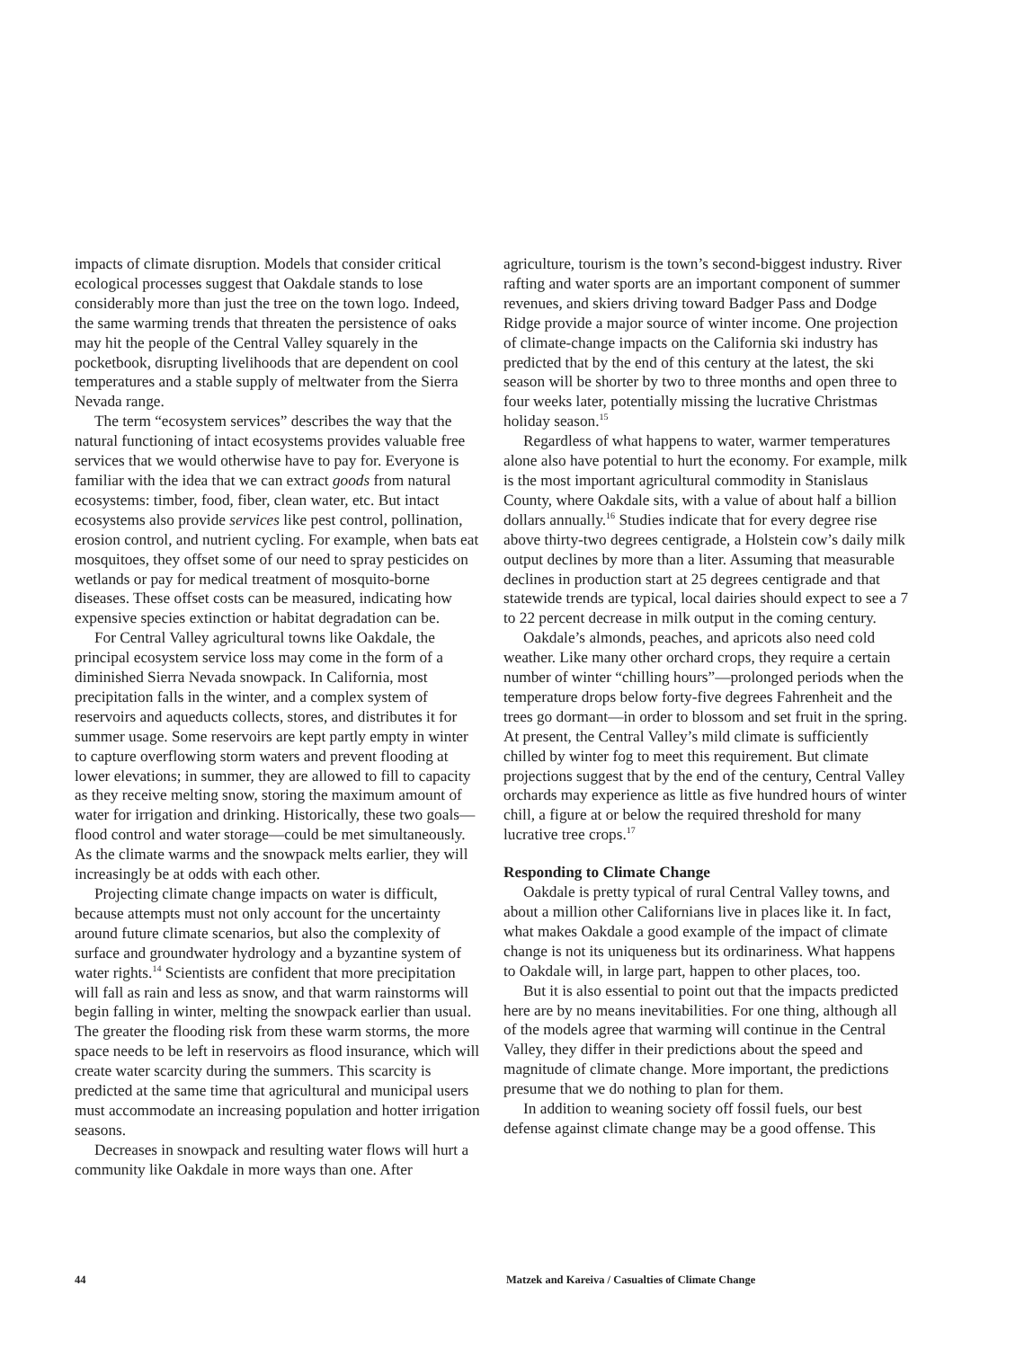impacts of climate disruption. Models that consider critical ecological processes suggest that Oakdale stands to lose considerably more than just the tree on the town logo. Indeed, the same warming trends that threaten the persistence of oaks may hit the people of the Central Valley squarely in the pocketbook, disrupting livelihoods that are dependent on cool temperatures and a stable supply of meltwater from the Sierra Nevada range.
The term “ecosystem services” describes the way that the natural functioning of intact ecosystems provides valuable free services that we would otherwise have to pay for. Everyone is familiar with the idea that we can extract goods from natural ecosystems: timber, food, fiber, clean water, etc. But intact ecosystems also provide services like pest control, pollination, erosion control, and nutrient cycling. For example, when bats eat mosquitoes, they offset some of our need to spray pesticides on wetlands or pay for medical treatment of mosquito-borne diseases. These offset costs can be measured, indicating how expensive species extinction or habitat degradation can be.
For Central Valley agricultural towns like Oakdale, the principal ecosystem service loss may come in the form of a diminished Sierra Nevada snowpack. In California, most precipitation falls in the winter, and a complex system of reservoirs and aqueducts collects, stores, and distributes it for summer usage. Some reservoirs are kept partly empty in winter to capture overflowing storm waters and prevent flooding at lower elevations; in summer, they are allowed to fill to capacity as they receive melting snow, storing the maximum amount of water for irrigation and drinking. Historically, these two goals—flood control and water storage—could be met simultaneously. As the climate warms and the snowpack melts earlier, they will increasingly be at odds with each other.
Projecting climate change impacts on water is difficult, because attempts must not only account for the uncertainty around future climate scenarios, but also the complexity of surface and groundwater hydrology and a byzantine system of water rights.<sup>14</sup> Scientists are confident that more precipitation will fall as rain and less as snow, and that warm rainstorms will begin falling in winter, melting the snowpack earlier than usual. The greater the flooding risk from these warm storms, the more space needs to be left in reservoirs as flood insurance, which will create water scarcity during the summers. This scarcity is predicted at the same time that agricultural and municipal users must accommodate an increasing population and hotter irrigation seasons.
Decreases in snowpack and resulting water flows will hurt a community like Oakdale in more ways than one. After
agriculture, tourism is the town’s second-biggest industry. River rafting and water sports are an important component of summer revenues, and skiers driving toward Badger Pass and Dodge Ridge provide a major source of winter income. One projection of climate-change impacts on the California ski industry has predicted that by the end of this century at the latest, the ski season will be shorter by two to three months and open three to four weeks later, potentially missing the lucrative Christmas holiday season.<sup>15</sup>
Regardless of what happens to water, warmer temperatures alone also have potential to hurt the economy. For example, milk is the most important agricultural commodity in Stanislaus County, where Oakdale sits, with a value of about half a billion dollars annually.<sup>16</sup> Studies indicate that for every degree rise above thirty-two degrees centigrade, a Holstein cow’s daily milk output declines by more than a liter. Assuming that measurable declines in production start at 25 degrees centigrade and that statewide trends are typical, local dairies should expect to see a 7 to 22 percent decrease in milk output in the coming century.
Oakdale’s almonds, peaches, and apricots also need cold weather. Like many other orchard crops, they require a certain number of winter “chilling hours”—prolonged periods when the temperature drops below forty-five degrees Fahrenheit and the trees go dormant—in order to blossom and set fruit in the spring. At present, the Central Valley’s mild climate is sufficiently chilled by winter fog to meet this requirement. But climate projections suggest that by the end of the century, Central Valley orchards may experience as little as five hundred hours of winter chill, a figure at or below the required threshold for many lucrative tree crops.<sup>17</sup>
Responding to Climate Change
Oakdale is pretty typical of rural Central Valley towns, and about a million other Californians live in places like it. In fact, what makes Oakdale a good example of the impact of climate change is not its uniqueness but its ordinariness. What happens to Oakdale will, in large part, happen to other places, too.
But it is also essential to point out that the impacts predicted here are by no means inevitabilities. For one thing, although all of the models agree that warming will continue in the Central Valley, they differ in their predictions about the speed and magnitude of climate change. More important, the predictions presume that we do nothing to plan for them.
In addition to weaning society off fossil fuels, our best defense against climate change may be a good offense. This
44 Matzek and Kareiva / Casualties of Climate Change